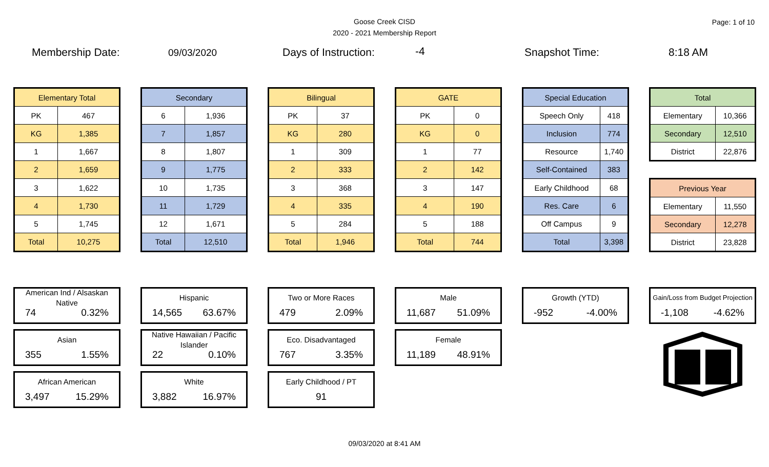Goose Creek CISD
2020 - 2021 Membership Report
Page: 1 of 10
Membership Date: 09/03/2020 Days of Instruction: -4 Snapshot Time: 8:18 AM
| Elementary Total | |
| --- | --- |
| PK | 467 |
| KG | 1,385 |
| 1 | 1,667 |
| 2 | 1,659 |
| 3 | 1,622 |
| 4 | 1,730 |
| 5 | 1,745 |
| Total | 10,275 |
| Secondary | |
| --- | --- |
| 6 | 1,936 |
| 7 | 1,857 |
| 8 | 1,807 |
| 9 | 1,775 |
| 10 | 1,735 |
| 11 | 1,729 |
| 12 | 1,671 |
| Total | 12,510 |
| Bilingual | |
| --- | --- |
| PK | 37 |
| KG | 280 |
| 1 | 309 |
| 2 | 333 |
| 3 | 368 |
| 4 | 335 |
| 5 | 284 |
| Total | 1,946 |
| GATE | |
| --- | --- |
| PK | 0 |
| KG | 0 |
| 1 | 77 |
| 2 | 142 |
| 3 | 147 |
| 4 | 190 |
| 5 | 188 |
| Total | 744 |
| Special Education | |
| --- | --- |
| Speech Only | 418 |
| Inclusion | 774 |
| Resource | 1,740 |
| Self-Contained | 383 |
| Early Childhood | 68 |
| Res. Care | 6 |
| Off Campus | 9 |
| Total | 3,398 |
| Total | |
| --- | --- |
| Elementary | 10,366 |
| Secondary | 12,510 |
| District | 22,876 |
| Previous Year | |
| --- | --- |
| Elementary | 11,550 |
| Secondary | 12,278 |
| District | 23,828 |
American Ind / Alsaskan Native
74 0.32%
Asian
355 1.55%
African American
3,497 15.29%
Hispanic
14,565 63.67%
Native Hawaiian / Pacific Islander
22 0.10%
White
3,882 16.97%
Two or More Races
479 2.09%
Eco. Disadvantaged
767 3.35%
Early Childhood / PT
91
Male
11,687 51.09%
Female
11,189 48.91%
Growth (YTD)
-952 -4.00%
Gain/Loss from Budget Projection
-1,108 -4.62%
09/03/2020 at 8:41 AM